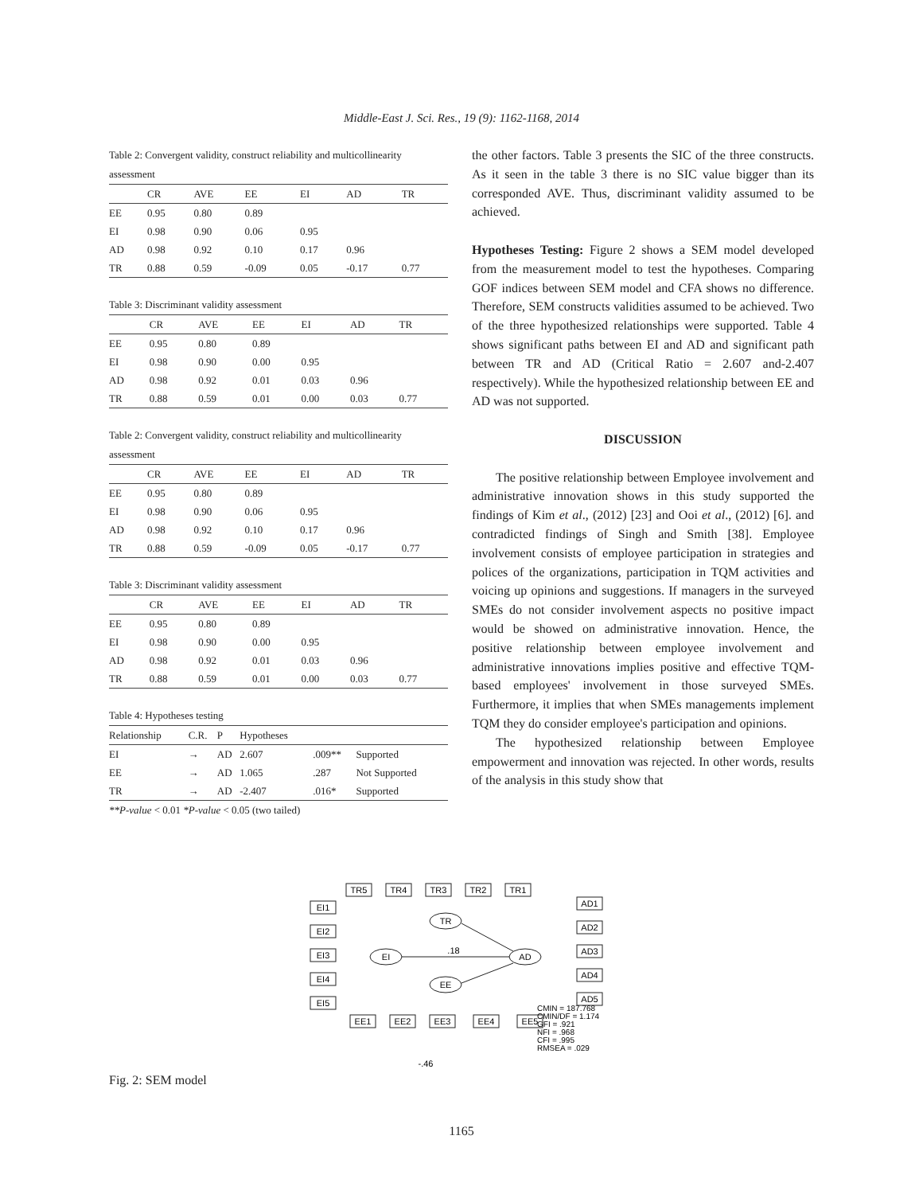Middle-East J. Sci. Res., 19 (9): 1162-1168, 2014
Table 2: Convergent validity, construct reliability and multicollinearity assessment
| | CR | AVE | EE | EI | AD | TR |
| --- | --- | --- | --- | --- | --- | --- |
| EE | 0.95 | 0.80 | 0.89 | | | |
| EI | 0.98 | 0.90 | 0.06 | 0.95 | | |
| AD | 0.98 | 0.92 | 0.10 | 0.17 | 0.96 | |
| TR | 0.88 | 0.59 | -0.09 | 0.05 | -0.17 | 0.77 |
Table 3: Discriminant validity assessment
| | CR | AVE | EE | EI | AD | TR |
| --- | --- | --- | --- | --- | --- | --- |
| EE | 0.95 | 0.80 | 0.89 | | | |
| EI | 0.98 | 0.90 | 0.00 | 0.95 | | |
| AD | 0.98 | 0.92 | 0.01 | 0.03 | 0.96 | |
| TR | 0.88 | 0.59 | 0.01 | 0.00 | 0.03 | 0.77 |
Table 2: Convergent validity, construct reliability and multicollinearity assessment
| | CR | AVE | EE | EI | AD | TR |
| --- | --- | --- | --- | --- | --- | --- |
| EE | 0.95 | 0.80 | 0.89 | | | |
| EI | 0.98 | 0.90 | 0.06 | 0.95 | | |
| AD | 0.98 | 0.92 | 0.10 | 0.17 | 0.96 | |
| TR | 0.88 | 0.59 | -0.09 | 0.05 | -0.17 | 0.77 |
Table 3: Discriminant validity assessment
| | CR | AVE | EE | EI | AD | TR |
| --- | --- | --- | --- | --- | --- | --- |
| EE | 0.95 | 0.80 | 0.89 | | | |
| EI | 0.98 | 0.90 | 0.00 | 0.95 | | |
| AD | 0.98 | 0.92 | 0.01 | 0.03 | 0.96 | |
| TR | 0.88 | 0.59 | 0.01 | 0.00 | 0.03 | 0.77 |
Table 4: Hypotheses testing
| Relationship | C.R. | P | Hypotheses | | |
| --- | --- | --- | --- | --- | --- |
| EI | → | AD | 2.607 | .009** | Supported |
| EE | → | AD | 1.065 | .287 | Not Supported |
| TR | → | AD | -2.407 | .016* | Supported |
**P-value < 0.01 *P-value < 0.05 (two tailed)
the other factors. Table 3 presents the SIC of the three constructs. As it seen in the table 3 there is no SIC value bigger than its corresponded AVE. Thus, discriminant validity assumed to be achieved.
Hypotheses Testing: Figure 2 shows a SEM model developed from the measurement model to test the hypotheses. Comparing GOF indices between SEM model and CFA shows no difference. Therefore, SEM constructs validities assumed to be achieved. Two of the three hypothesized relationships were supported. Table 4 shows significant paths between EI and AD and significant path between TR and AD (Critical Ratio = 2.607 and-2.407 respectively). While the hypothesized relationship between EE and AD was not supported.
DISCUSSION
The positive relationship between Employee involvement and administrative innovation shows in this study supported the findings of Kim et al., (2012) [23] and Ooi et al., (2012) [6]. and contradicted findings of Singh and Smith [38]. Employee involvement consists of employee participation in strategies and polices of the organizations, participation in TQM activities and voicing up opinions and suggestions. If managers in the surveyed SMEs do not consider involvement aspects no positive impact would be showed on administrative innovation. Hence, the positive relationship between employee involvement and administrative innovations implies positive and effective TQM-based employees' involvement in those surveyed SMEs. Furthermore, it implies that when SMEs managements implement TQM they do consider employee's participation and opinions.
The hypothesized relationship between Employee empowerment and innovation was rejected. In other words, results of the analysis in this study show that
TR5
TR4
TR3
TR2
TR1
EI1
EI2
EI3
EI4
EI5
AD1
AD2
AD3
AD4
AD5
EE1
EE2
EE3
EE4
EE5
TR
EI
EE
AD
.18
-.46
CMIN = 187.768
CMIN/DF = 1.174
GFI = .921
NFI = .968
CFI = .995
RMSEA = .029
Fig. 2: SEM model
1165